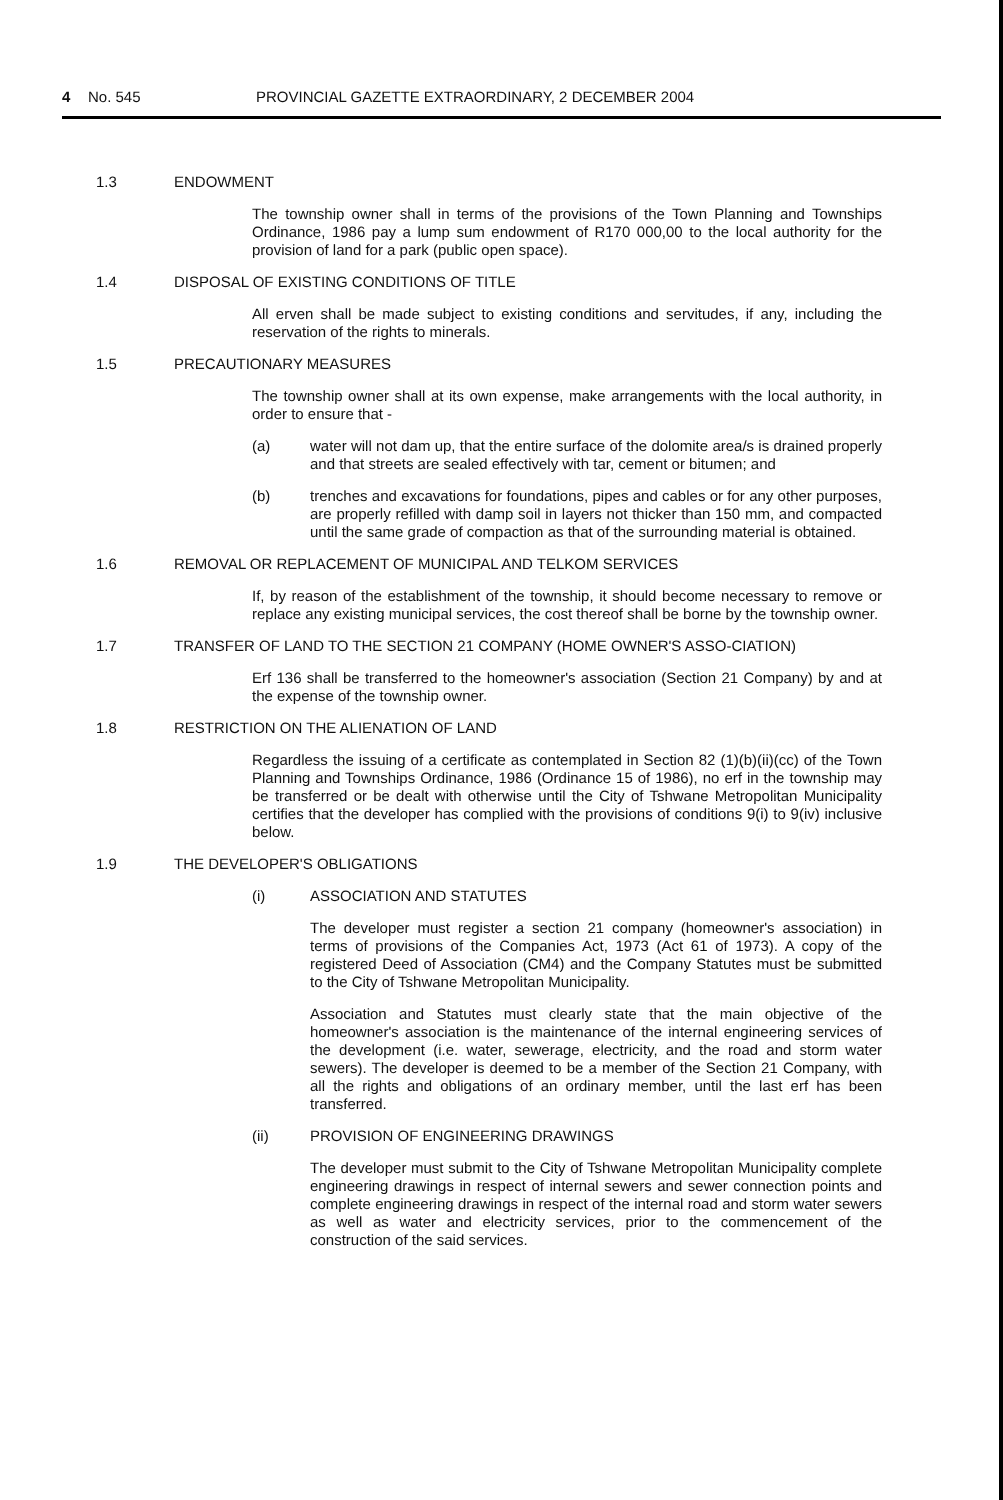4 No. 545 PROVINCIAL GAZETTE EXTRAORDINARY, 2 DECEMBER 2004
1.3 ENDOWMENT
The township owner shall in terms of the provisions of the Town Planning and Townships Ordinance, 1986 pay a lump sum endowment of R170 000,00 to the local authority for the provision of land for a park (public open space).
1.4 DISPOSAL OF EXISTING CONDITIONS OF TITLE
All erven shall be made subject to existing conditions and servitudes, if any, including the reservation of the rights to minerals.
1.5 PRECAUTIONARY MEASURES
The township owner shall at its own expense, make arrangements with the local authority, in order to ensure that -
(a) water will not dam up, that the entire surface of the dolomite area/s is drained properly and that streets are sealed effectively with tar, cement or bitumen; and
(b) trenches and excavations for foundations, pipes and cables or for any other purposes, are properly refilled with damp soil in layers not thicker than 150 mm, and compacted until the same grade of compaction as that of the surrounding material is obtained.
1.6 REMOVAL OR REPLACEMENT OF MUNICIPAL AND TELKOM SERVICES
If, by reason of the establishment of the township, it should become necessary to remove or replace any existing municipal services, the cost thereof shall be borne by the township owner.
1.7 TRANSFER OF LAND TO THE SECTION 21 COMPANY (HOME OWNER'S ASSO-CIATION)
Erf 136 shall be transferred to the homeowner's association (Section 21 Company) by and at the expense of the township owner.
1.8 RESTRICTION ON THE ALIENATION OF LAND
Regardless the issuing of a certificate as contemplated in Section 82 (1)(b)(ii)(cc) of the Town Planning and Townships Ordinance, 1986 (Ordinance 15 of 1986), no erf in the township may be transferred or be dealt with otherwise until the City of Tshwane Metropolitan Municipality certifies that the developer has complied with the provisions of conditions 9(i) to 9(iv) inclusive below.
1.9 THE DEVELOPER'S OBLIGATIONS
(i) ASSOCIATION AND STATUTES
The developer must register a section 21 company (homeowner's association) in terms of provisions of the Companies Act, 1973 (Act 61 of 1973). A copy of the registered Deed of Association (CM4) and the Company Statutes must be submitted to the City of Tshwane Metropolitan Municipality.
Association and Statutes must clearly state that the main objective of the homeowner's association is the maintenance of the internal engineering services of the development (i.e. water, sewerage, electricity, and the road and storm water sewers). The developer is deemed to be a member of the Section 21 Company, with all the rights and obligations of an ordinary member, until the last erf has been transferred.
(ii) PROVISION OF ENGINEERING DRAWINGS
The developer must submit to the City of Tshwane Metropolitan Municipality complete engineering drawings in respect of internal sewers and sewer connection points and complete engineering drawings in respect of the internal road and storm water sewers as well as water and electricity services, prior to the commencement of the construction of the said services.